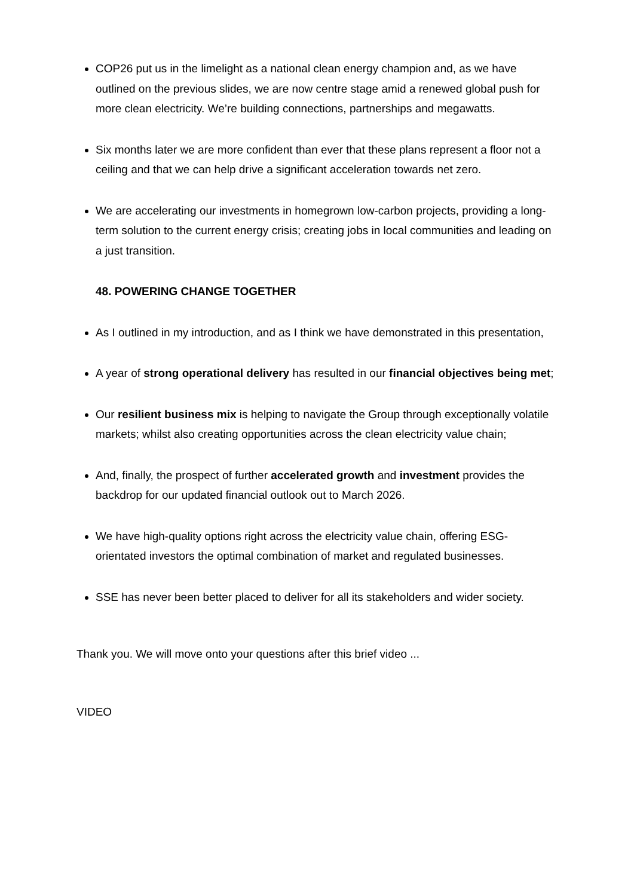COP26 put us in the limelight as a national clean energy champion and, as we have outlined on the previous slides, we are now centre stage amid a renewed global push for more clean electricity. We’re building connections, partnerships and megawatts.
Six months later we are more confident than ever that these plans represent a floor not a ceiling and that we can help drive a significant acceleration towards net zero.
We are accelerating our investments in homegrown low-carbon projects, providing a long-term solution to the current energy crisis; creating jobs in local communities and leading on a just transition.
48. POWERING CHANGE TOGETHER
As I outlined in my introduction, and as I think we have demonstrated in this presentation,
A year of strong operational delivery has resulted in our financial objectives being met;
Our resilient business mix is helping to navigate the Group through exceptionally volatile markets; whilst also creating opportunities across the clean electricity value chain;
And, finally, the prospect of further accelerated growth and investment provides the backdrop for our updated financial outlook out to March 2026.
We have high-quality options right across the electricity value chain, offering ESG-orientated investors the optimal combination of market and regulated businesses.
SSE has never been better placed to deliver for all its stakeholders and wider society.
Thank you. We will move onto your questions after this brief video ...
VIDEO